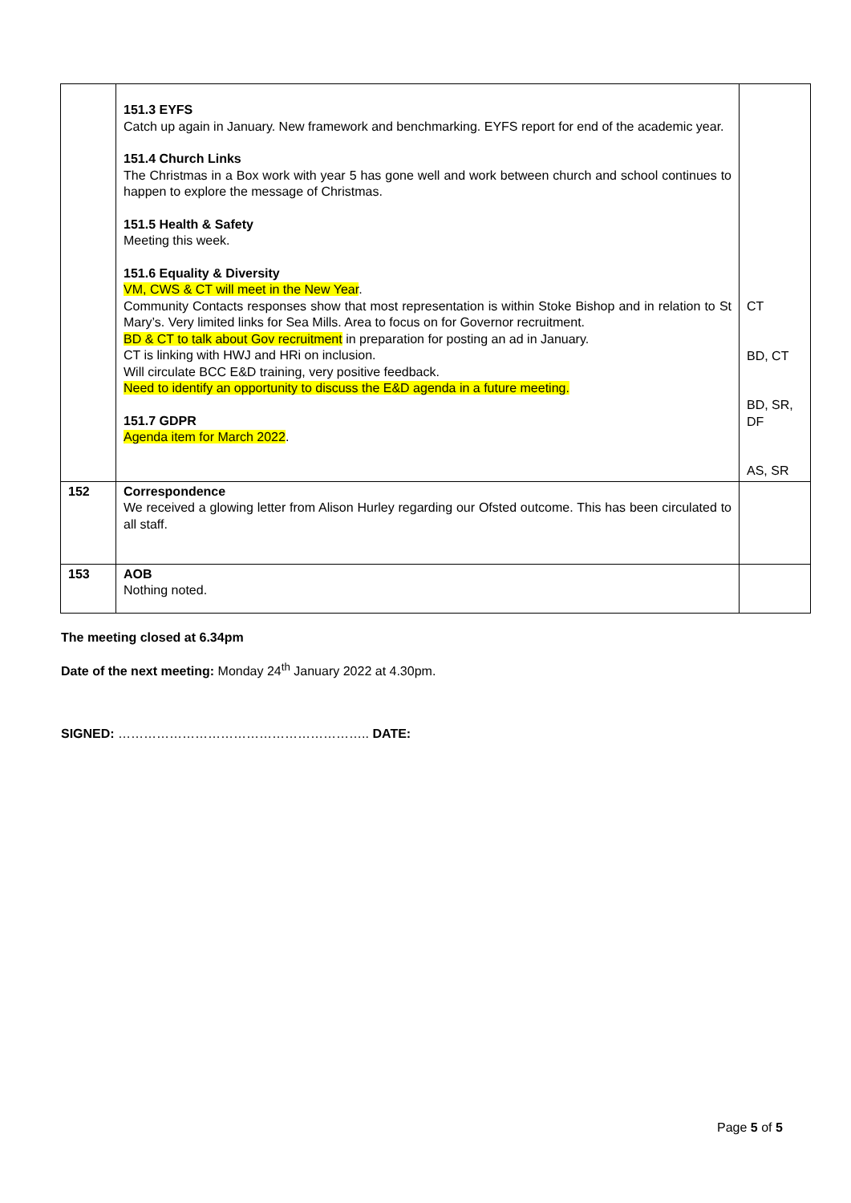| | 151.3 EYFS Catch up again in January. New framework and benchmarking. EYFS report for end of the academic year. 151.4 Church Links The Christmas in a Box work with year 5 has gone well and work between church and school continues to happen to explore the message of Christmas. 151.5 Health & Safety Meeting this week. 151.6 Equality & Diversity VM, CWS & CT will meet in the New Year . Community Contacts responses show that most representation is within Stoke Bishop and in relation to St Mary’s. Very limited links for Sea Mills. Area to focus on for Governor recruitment. BD & CT to talk about Gov recruitment in preparation for posting an ad in January. CT is linking with HWJ and HRi on inclusion. Will circulate BCC E&D training, very positive feedback. Need to identify an opportunity to discuss the E&D agenda in a future meeting. 151.7 GDPR Agenda item for March 2022 . | CT BD, CT BD, SR, DF AS, SR |
| 152 | Correspondence We received a glowing letter from Alison Hurley regarding our Ofsted outcome. This has been circulated to all staff. | |
| 153 | AOB Nothing noted. | |
The meeting closed at 6.34pm
Date of the next meeting: Monday 24<sup>th</sup> January 2022 at 4.30pm.
SIGNED: ………………………………………………….. DATE:
Page 5 of 5